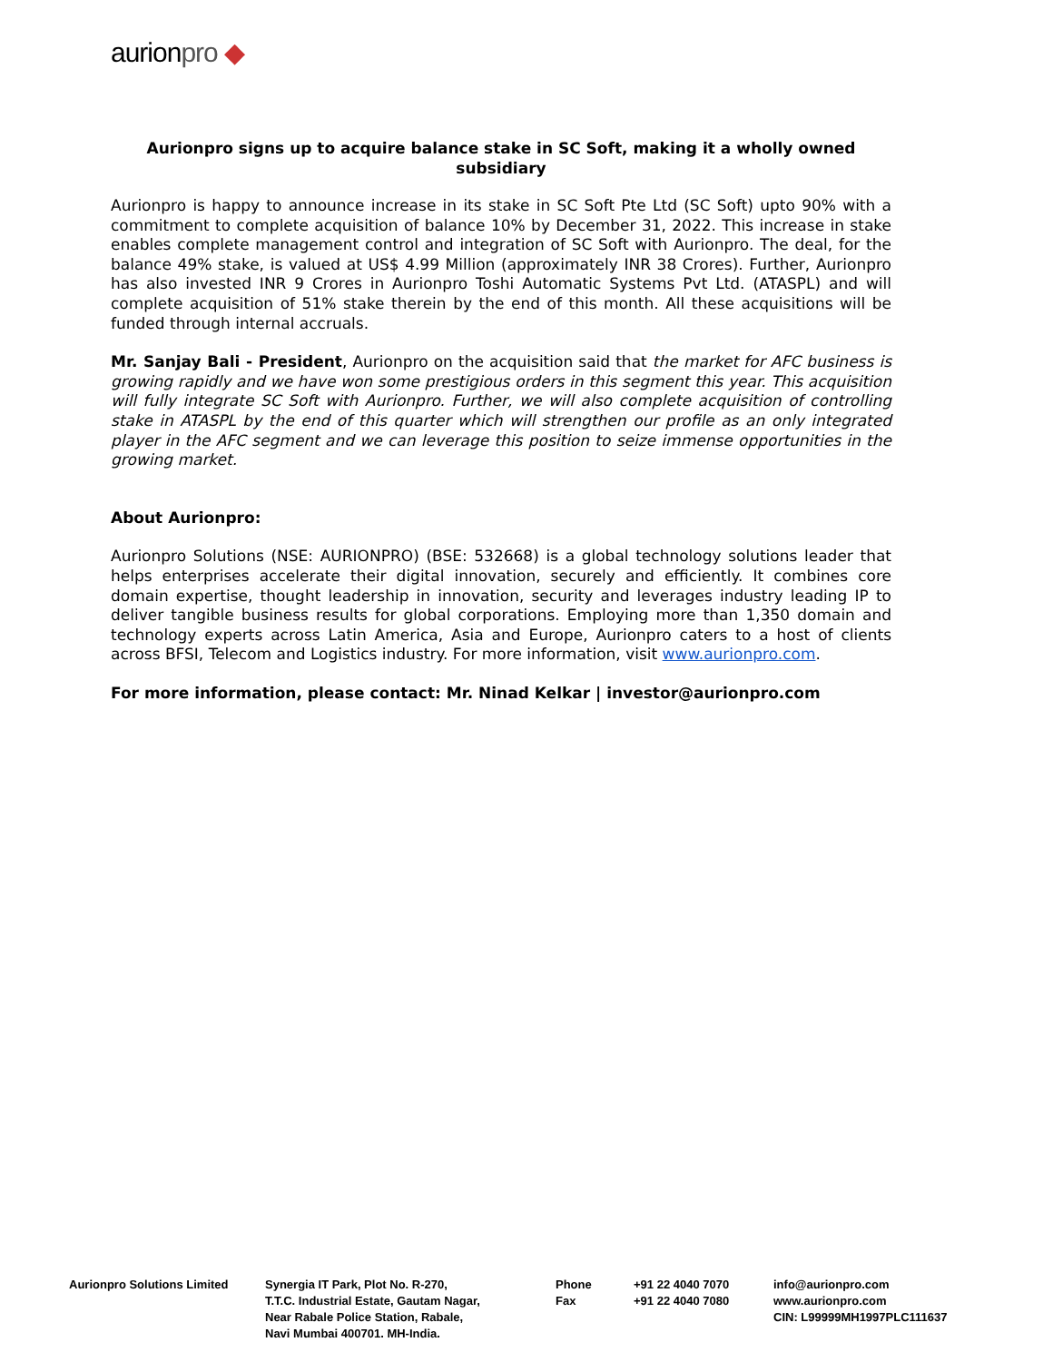aurionpro ◆
Aurionpro signs up to acquire balance stake in SC Soft, making it a wholly owned subsidiary
Aurionpro is happy to announce increase in its stake in SC Soft Pte Ltd (SC Soft) upto 90% with a commitment to complete acquisition of balance 10% by December 31, 2022. This increase in stake enables complete management control and integration of SC Soft with Aurionpro. The deal, for the balance 49% stake, is valued at US$ 4.99 Million (approximately INR 38 Crores). Further, Aurionpro has also invested INR 9 Crores in Aurionpro Toshi Automatic Systems Pvt Ltd. (ATASPL) and will complete acquisition of 51% stake therein by the end of this month. All these acquisitions will be funded through internal accruals.
Mr. Sanjay Bali - President, Aurionpro on the acquisition said that the market for AFC business is growing rapidly and we have won some prestigious orders in this segment this year. This acquisition will fully integrate SC Soft with Aurionpro. Further, we will also complete acquisition of controlling stake in ATASPL by the end of this quarter which will strengthen our profile as an only integrated player in the AFC segment and we can leverage this position to seize immense opportunities in the growing market.
About Aurionpro:
Aurionpro Solutions (NSE: AURIONPRO) (BSE: 532668) is a global technology solutions leader that helps enterprises accelerate their digital innovation, securely and efficiently. It combines core domain expertise, thought leadership in innovation, security and leverages industry leading IP to deliver tangible business results for global corporations. Employing more than 1,350 domain and technology experts across Latin America, Asia and Europe, Aurionpro caters to a host of clients across BFSI, Telecom and Logistics industry. For more information, visit www.aurionpro.com.
For more information, please contact: Mr. Ninad Kelkar | investor@aurionpro.com
Aurionpro Solutions Limited Synergia IT Park, Plot No. R-270,
T.T.C. Industrial Estate, Gautam Nagar,
Near Rabale Police Station, Rabale,
Navi Mumbai 400701. MH-India.
Phone
Fax
+91 22 4040 7070
+91 22 4040 7080
info@aurionpro.com
www.aurionpro.com
CIN: L99999MH1997PLC111637